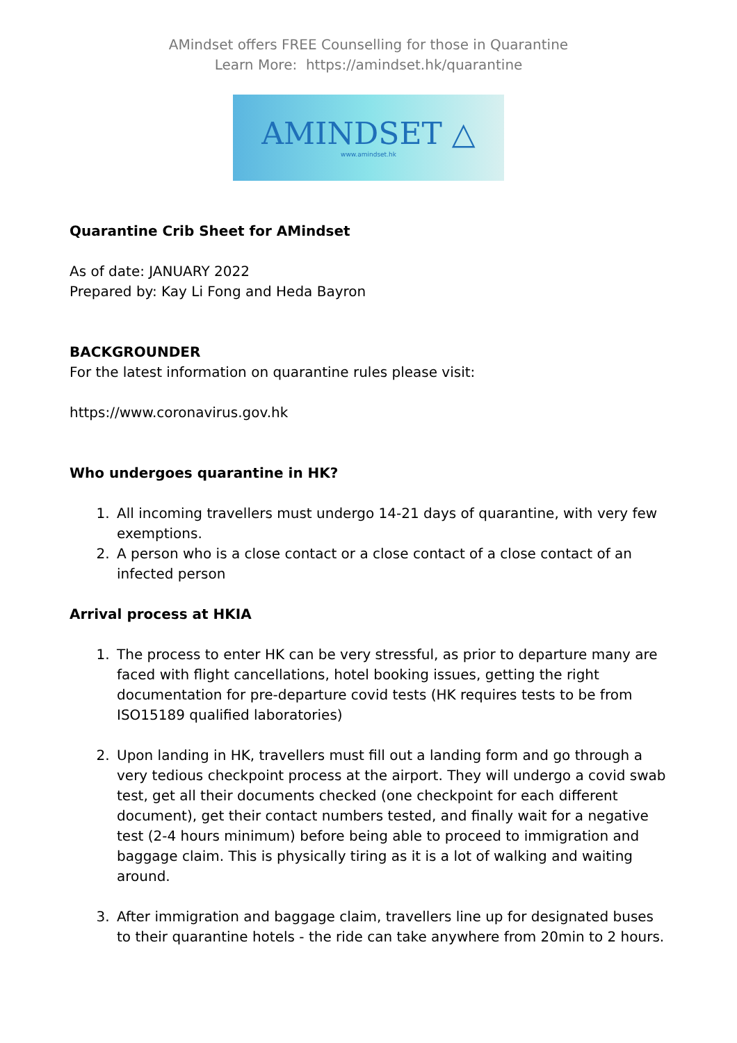AMindset offers FREE Counselling for those in Quarantine
Learn More: https://amindset.hk/quarantine
AMINDSET △
www.amindset.hk
Quarantine Crib Sheet for AMindset
As of date: JANUARY 2022
Prepared by: Kay Li Fong and Heda Bayron
BACKGROUNDER
For the latest information on quarantine rules please visit:
https://www.coronavirus.gov.hk
Who undergoes quarantine in HK?
1. All incoming travellers must undergo 14-21 days of quarantine, with very few exemptions.
2. A person who is a close contact or a close contact of a close contact of an infected person
Arrival process at HKIA
1. The process to enter HK can be very stressful, as prior to departure many are faced with flight cancellations, hotel booking issues, getting the right documentation for pre-departure covid tests (HK requires tests to be from ISO15189 qualified laboratories)
2. Upon landing in HK, travellers must fill out a landing form and go through a very tedious checkpoint process at the airport. They will undergo a covid swab test, get all their documents checked (one checkpoint for each different document), get their contact numbers tested, and finally wait for a negative test (2-4 hours minimum) before being able to proceed to immigration and baggage claim. This is physically tiring as it is a lot of walking and waiting around.
3. After immigration and baggage claim, travellers line up for designated buses to their quarantine hotels - the ride can take anywhere from 20min to 2 hours.